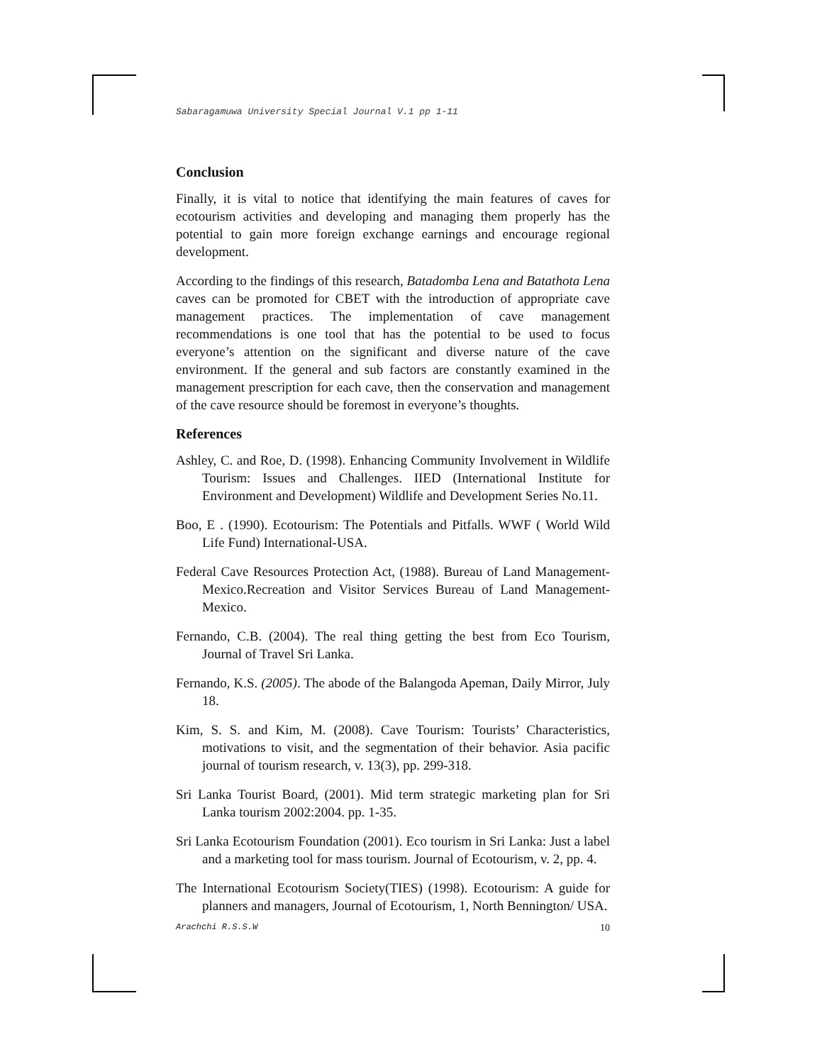Sabaragamuwa University Special Journal V.1 pp 1-11
Conclusion
Finally, it is vital to notice that identifying the main features of caves for ecotourism activities and developing and managing them properly has the potential to gain more foreign exchange earnings and encourage regional development.
According to the findings of this research, Batadomba Lena and Batathota Lena caves can be promoted for CBET with the introduction of appropriate cave management practices. The implementation of cave management recommendations is one tool that has the potential to be used to focus everyone’s attention on the significant and diverse nature of the cave environment. If the general and sub factors are constantly examined in the management prescription for each cave, then the conservation and management of the cave resource should be foremost in everyone’s thoughts.
References
Ashley, C. and Roe, D. (1998). Enhancing Community Involvement in Wildlife Tourism: Issues and Challenges. IIED (International Institute for Environment and Development) Wildlife and Development Series No.11.
Boo, E . (1990). Ecotourism: The Potentials and Pitfalls. WWF ( World Wild Life Fund) International-USA.
Federal Cave Resources Protection Act, (1988). Bureau of Land Management-Mexico.Recreation and Visitor Services Bureau of Land Management-Mexico.
Fernando, C.B. (2004). The real thing getting the best from Eco Tourism, Journal of Travel Sri Lanka.
Fernando, K.S. (2005). The abode of the Balangoda Apeman, Daily Mirror, July 18.
Kim, S. S. and Kim, M. (2008). Cave Tourism: Tourists’ Characteristics, motivations to visit, and the segmentation of their behavior. Asia pacific journal of tourism research, v. 13(3), pp. 299-318.
Sri Lanka Tourist Board, (2001). Mid term strategic marketing plan for Sri Lanka tourism 2002:2004. pp. 1-35.
Sri Lanka Ecotourism Foundation (2001). Eco tourism in Sri Lanka: Just a label and a marketing tool for mass tourism. Journal of Ecotourism, v. 2, pp. 4.
The International Ecotourism Society(TIES) (1998). Ecotourism: A guide for planners and managers, Journal of Ecotourism, 1, North Bennington/ USA.
Arachchi R.S.S.W 10